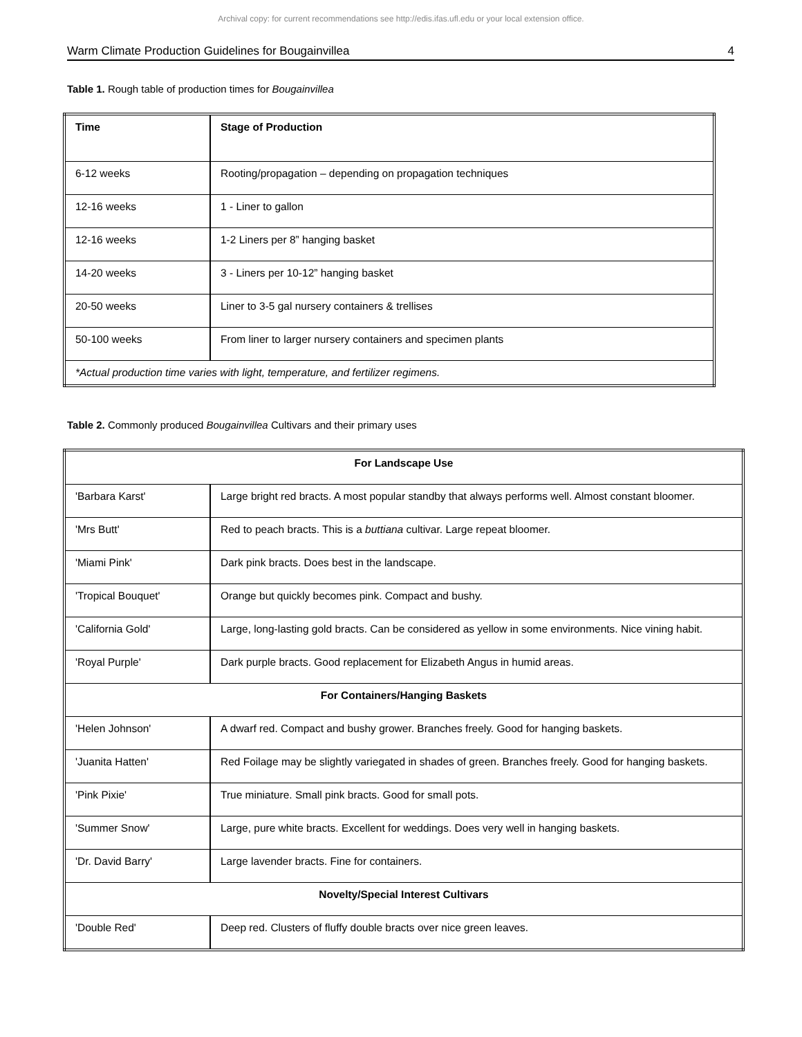Archival copy: for current recommendations see http://edis.ifas.ufl.edu or your local extension office.
Warm Climate Production Guidelines for Bougainvillea 4
Table 1. Rough table of production times for Bougainvillea
| Time | Stage of Production |
| --- | --- |
| 6-12 weeks | Rooting/propagation – depending on propagation techniques |
| 12-16 weeks | 1 - Liner to gallon |
| 12-16 weeks | 1-2 Liners per 8” hanging basket |
| 14-20 weeks | 3 - Liners per 10-12” hanging basket |
| 20-50 weeks | Liner to 3-5 gal nursery containers & trellises |
| 50-100 weeks | From liner to larger nursery containers and specimen plants |
| *Actual production time varies with light, temperature, and fertilizer regimens. | |
Table 2. Commonly produced Bougainvillea Cultivars and their primary uses
| For Landscape Use | |
| --- | --- |
| 'Barbara Karst' | Large bright red bracts. A most popular standby that always performs well. Almost constant bloomer. |
| 'Mrs Butt' | Red to peach bracts. This is a buttiana cultivar. Large repeat bloomer. |
| 'Miami Pink' | Dark pink bracts. Does best in the landscape. |
| 'Tropical Bouquet' | Orange but quickly becomes pink. Compact and bushy. |
| 'California Gold' | Large, long-lasting gold bracts. Can be considered as yellow in some environments. Nice vining habit. |
| 'Royal Purple' | Dark purple bracts. Good replacement for Elizabeth Angus in humid areas. |
| For Containers/Hanging Baskets | |
| 'Helen Johnson' | A dwarf red. Compact and bushy grower. Branches freely. Good for hanging baskets. |
| 'Juanita Hatten' | Red Foilage may be slightly variegated in shades of green. Branches freely. Good for hanging baskets. |
| 'Pink Pixie' | True miniature. Small pink bracts. Good for small pots. |
| 'Summer Snow' | Large, pure white bracts. Excellent for weddings. Does very well in hanging baskets. |
| 'Dr. David Barry' | Large lavender bracts. Fine for containers. |
| Novelty/Special Interest Cultivars | |
| 'Double Red' | Deep red. Clusters of fluffy double bracts over nice green leaves. |